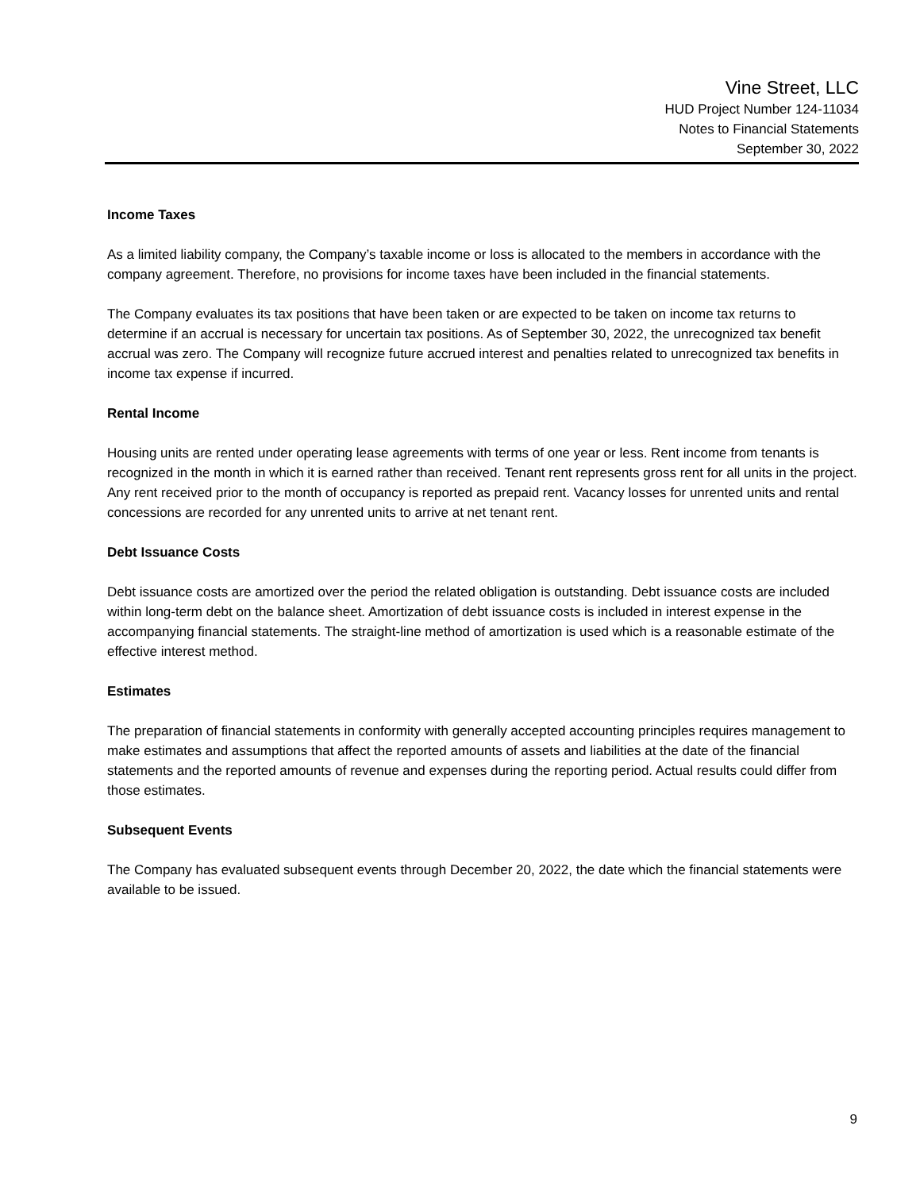Vine Street, LLC
HUD Project Number 124-11034
Notes to Financial Statements
September 30, 2022
Income Taxes
As a limited liability company, the Company’s taxable income or loss is allocated to the members in accordance with the company agreement. Therefore, no provisions for income taxes have been included in the financial statements.
The Company evaluates its tax positions that have been taken or are expected to be taken on income tax returns to determine if an accrual is necessary for uncertain tax positions. As of September 30, 2022, the unrecognized tax benefit accrual was zero. The Company will recognize future accrued interest and penalties related to unrecognized tax benefits in income tax expense if incurred.
Rental Income
Housing units are rented under operating lease agreements with terms of one year or less. Rent income from tenants is recognized in the month in which it is earned rather than received. Tenant rent represents gross rent for all units in the project. Any rent received prior to the month of occupancy is reported as prepaid rent. Vacancy losses for unrented units and rental concessions are recorded for any unrented units to arrive at net tenant rent.
Debt Issuance Costs
Debt issuance costs are amortized over the period the related obligation is outstanding. Debt issuance costs are included within long-term debt on the balance sheet. Amortization of debt issuance costs is included in interest expense in the accompanying financial statements. The straight-line method of amortization is used which is a reasonable estimate of the effective interest method.
Estimates
The preparation of financial statements in conformity with generally accepted accounting principles requires management to make estimates and assumptions that affect the reported amounts of assets and liabilities at the date of the financial statements and the reported amounts of revenue and expenses during the reporting period. Actual results could differ from those estimates.
Subsequent Events
The Company has evaluated subsequent events through December 20, 2022, the date which the financial statements were available to be issued.
9